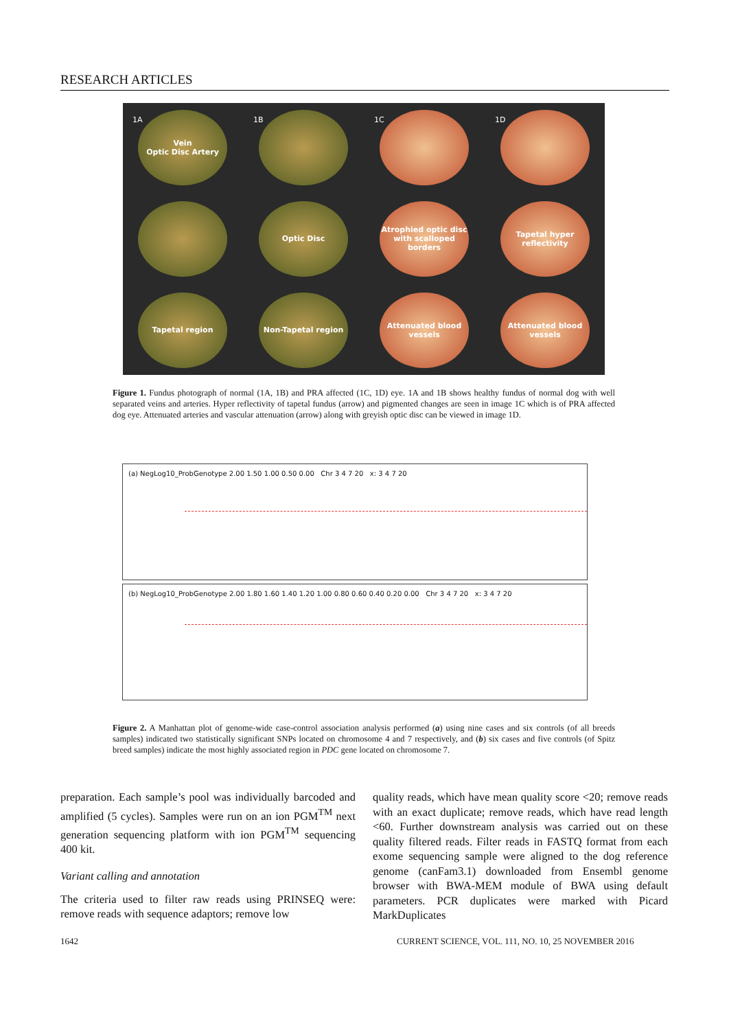RESEARCH ARTICLES
1A
Vein
Optic Disc Artery
1B
1C
1D
Optic Disc
Atrophied optic disc with scalloped borders
Tapetal hyper reflectivity
Tapetal region
Non-Tapetal region
Attenuated blood vessels
Attenuated blood vessels
Figure 1. Fundus photograph of normal (1A, 1B) and PRA affected (1C, 1D) eye. 1A and 1B shows healthy fundus of normal dog with well separated veins and arteries. Hyper reflectivity of tapetal fundus (arrow) and pigmented changes are seen in image 1C which is of PRA affected dog eye. Attenuated arteries and vascular attenuation (arrow) along with greyish optic disc can be viewed in image 1D.
(a) NegLog10_ProbGenotype 2.00 1.50 1.00 0.50 0.00 Chr 3 4 7 20 x: 3 4 7 20
(b) NegLog10_ProbGenotype 2.00 1.80 1.60 1.40 1.20 1.00 0.80 0.60 0.40 0.20 0.00 Chr 3 4 7 20 x: 3 4 7 20
Figure 2. A Manhattan plot of genome-wide case-control association analysis performed (a) using nine cases and six controls (of all breeds samples) indicated two statistically significant SNPs located on chromosome 4 and 7 respectively, and (b) six cases and five controls (of Spitz breed samples) indicate the most highly associated region in PDC gene located on chromosome 7.
preparation. Each sample’s pool was individually barcoded and amplified (5 cycles). Samples were run on an ion PGM<sup>TM</sup> next generation sequencing platform with ion PGM<sup>TM</sup> sequencing 400 kit.
Variant calling and annotation
The criteria used to filter raw reads using PRINSEQ were: remove reads with sequence adaptors; remove low
quality reads, which have mean quality score <20; remove reads with an exact duplicate; remove reads, which have read length <60. Further downstream analysis was carried out on these quality filtered reads. Filter reads in FASTQ format from each exome sequencing sample were aligned to the dog reference genome (canFam3.1) downloaded from Ensembl genome browser with BWA-MEM module of BWA using default parameters. PCR duplicates were marked with Picard MarkDuplicates
1642
CURRENT SCIENCE, VOL. 111, NO. 10, 25 NOVEMBER 2016